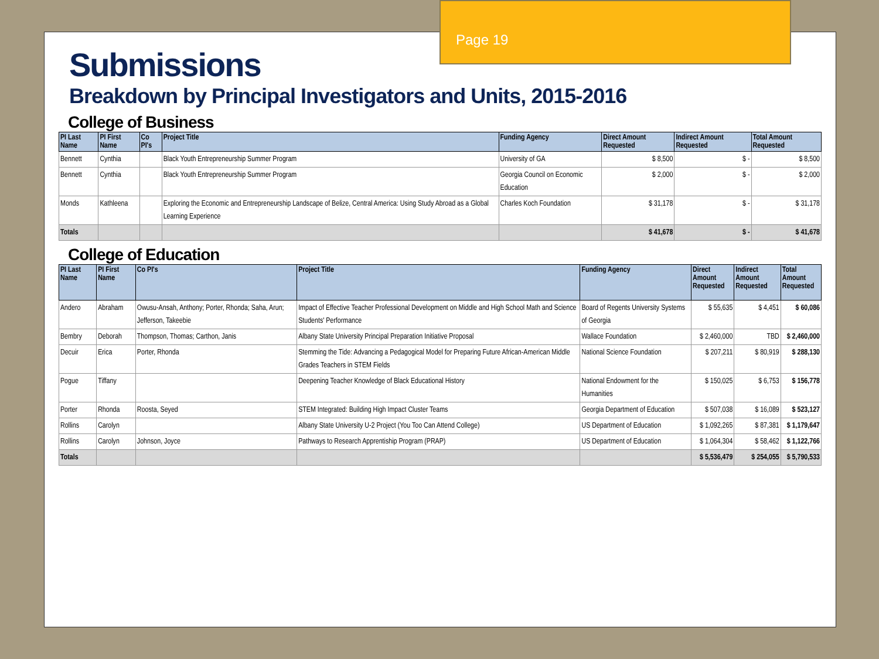Page 19
Submissions
Breakdown by Principal Investigators and Units, 2015-2016
College of Business
| PI Last Name | PI First Name | Co PI's | Project Title | Funding Agency | Direct Amount Requested | Indirect Amount Requested | Total Amount Requested |
| --- | --- | --- | --- | --- | --- | --- | --- |
| Bennett | Cynthia | | Black Youth Entrepreneurship Summer Program | University of GA | $ 8,500 | $ - | $ 8,500 |
| Bennett | Cynthia | | Black Youth Entrepreneurship Summer Program | Georgia Council on Economic Education | $ 2,000 | $ - | $ 2,000 |
| Monds | Kathleena | | Exploring the Economic and Entrepreneurship Landscape of Belize, Central America: Using Study Abroad as a Global Learning Experience | Charles Koch Foundation | $ 31,178 | $ - | $ 31,178 |
| Totals | | | | | $ 41,678 | $ - | $ 41,678 |
College of Education
| PI Last Name | PI First Name | Co PI's | Project Title | Funding Agency | Direct Amount Requested | Indirect Amount Requested | Total Amount Requested |
| --- | --- | --- | --- | --- | --- | --- | --- |
| Andero | Abraham | Owusu-Ansah, Anthony; Porter, Rhonda; Saha, Arun; Jefferson, Takeebie | Impact of Effective Teacher Professional Development on Middle and High School Math and Science Students' Performance | Board of Regents University Systems of Georgia | $ 55,635 | $ 4,451 | $ 60,086 |
| Bembry | Deborah | Thompson, Thomas; Carthon, Janis | Albany State University Principal Preparation Initiative Proposal | Wallace Foundation | $ 2,460,000 | TBD | $ 2,460,000 |
| Decuir | Erica | Porter, Rhonda | Stemming the Tide: Advancing a Pedagogical Model for Preparing Future African-American Middle Grades Teachers in STEM Fields | National Science Foundation | $ 207,211 | $ 80,919 | $ 288,130 |
| Pogue | Tiffany | | Deepening Teacher Knowledge of Black Educational History | National Endowment for the Humanities | $ 150,025 | $ 6,753 | $ 156,778 |
| Porter | Rhonda | Roosta, Seyed | STEM Integrated: Building High Impact Cluster Teams | Georgia Department of Education | $ 507,038 | $ 16,089 | $ 523,127 |
| Rollins | Carolyn | | Albany State University U-2 Project (You Too Can Attend College) | US Department of Education | $ 1,092,265 | $ 87,381 | $ 1,179,647 |
| Rollins | Carolyn | Johnson, Joyce | Pathways to Research Apprentiship Program (PRAP) | US Department of Education | $ 1,064,304 | $ 58,462 | $ 1,122,766 |
| Totals | | | | | $ 5,536,479 | $ 254,055 | $ 5,790,533 |